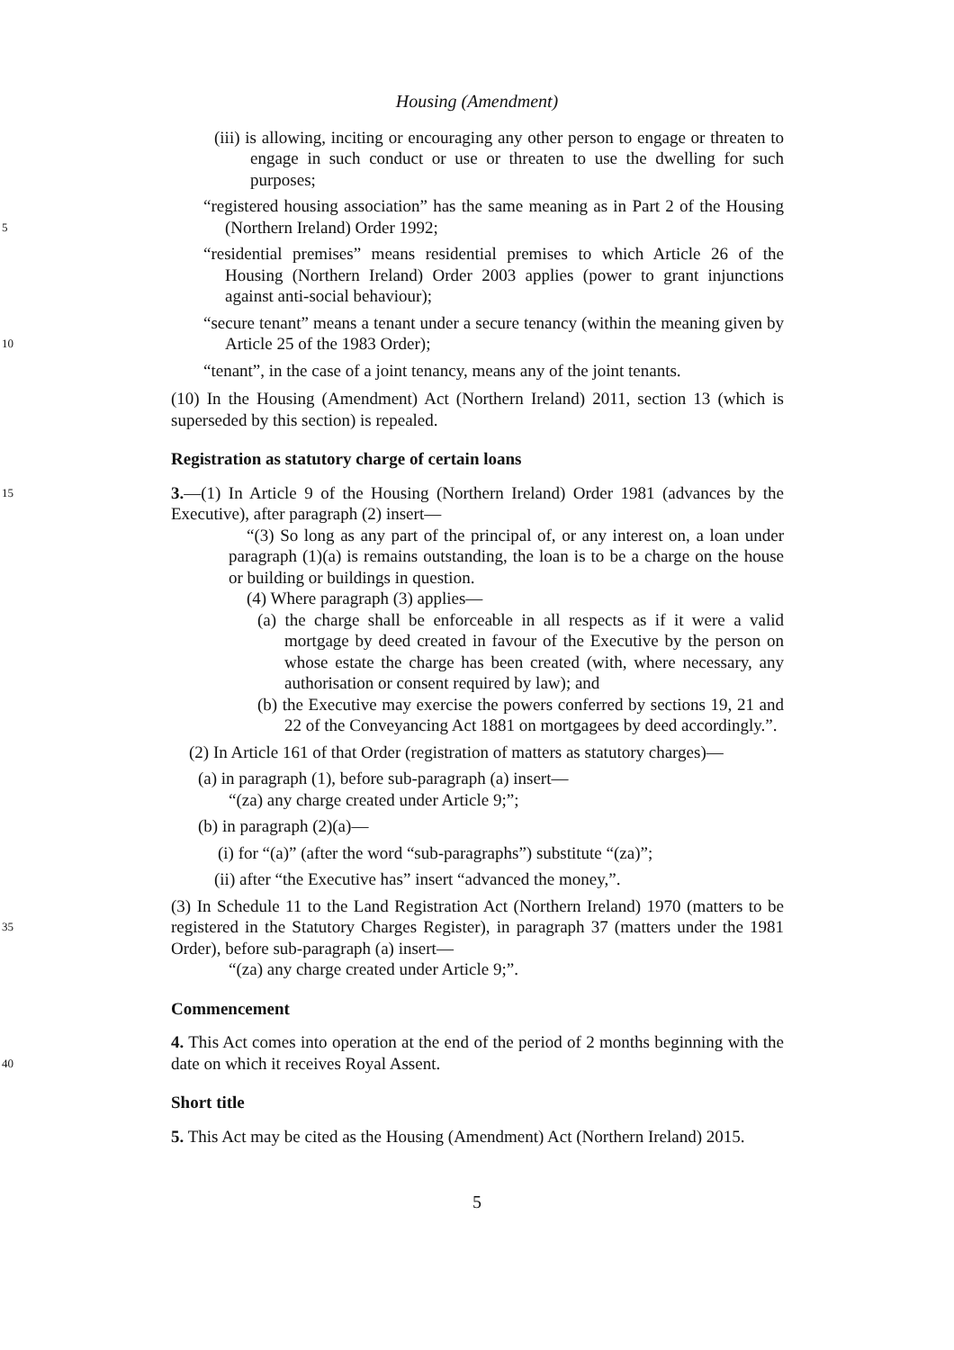Housing (Amendment)
(iii) is allowing, inciting or encouraging any other person to engage or threaten to engage in such conduct or use or threaten to use the dwelling for such purposes;
5
“registered housing association” has the same meaning as in Part 2 of the Housing (Northern Ireland) Order 1992;
“residential premises” means residential premises to which Article 26 of the Housing (Northern Ireland) Order 2003 applies (power to grant injunctions against anti-social behaviour);
10
“secure tenant” means a tenant under a secure tenancy (within the meaning given by Article 25 of the 1983 Order);
“tenant”, in the case of a joint tenancy, means any of the joint tenants.
(10) In the Housing (Amendment) Act (Northern Ireland) 2011, section 13 (which is superseded by this section) is repealed.
Registration as statutory charge of certain loans
15
3.—(1) In Article 9 of the Housing (Northern Ireland) Order 1981 (advances by the Executive), after paragraph (2) insert—
“(3) So long as any part of the principal of, or any interest on, a loan under paragraph (1)(a) is remains outstanding, the loan is to be a charge on the house or building or buildings in question.
(4) Where paragraph (3) applies—
(a) the charge shall be enforceable in all respects as if it were a valid mortgage by deed created in favour of the Executive by the person on whose estate the charge has been created (with, where necessary, any authorisation or consent required by law); and
(b) the Executive may exercise the powers conferred by sections 19, 21 and 22 of the Conveyancing Act 1881 on mortgagees by deed accordingly.”.
(2) In Article 161 of that Order (registration of matters as statutory charges)—
(a) in paragraph (1), before sub-paragraph (a) insert—
“(za) any charge created under Article 9;”;
(b) in paragraph (2)(a)—
(i) for “(a)” (after the word “sub-paragraphs”) substitute “(za)”;
(ii) after “the Executive has” insert “advanced the money,”.
35
(3) In Schedule 11 to the Land Registration Act (Northern Ireland) 1970 (matters to be registered in the Statutory Charges Register), in paragraph 37 (matters under the 1981 Order), before sub-paragraph (a) insert—
“(za) any charge created under Article 9;”.
Commencement
40
4. This Act comes into operation at the end of the period of 2 months beginning with the date on which it receives Royal Assent.
Short title
5. This Act may be cited as the Housing (Amendment) Act (Northern Ireland) 2015.
5